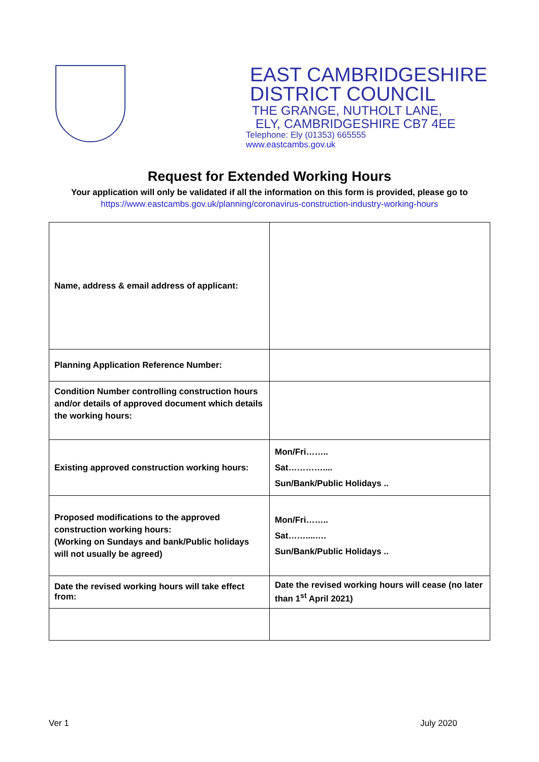EAST CAMBRIDGESHIRE
DISTRICT COUNCIL
THE GRANGE, NUTHOLT LANE,
ELY, CAMBRIDGESHIRE CB7 4EE
Telephone: Ely (01353) 665555
www.eastcambs.gov.uk
Request for Extended Working Hours
Your application will only be validated if all the information on this form is provided, please go to
https://www.eastcambs.gov.uk/planning/coronavirus-construction-industry-working-hours
| Name, address & email address of applicant: | |
| Planning Application Reference Number: | |
| Condition Number controlling construction hours and/or details of approved document which details the working hours: | |
| Existing approved construction working hours: | Mon/Fri…….. Sat………….... Sun/Bank/Public Holidays .. |
| Proposed modifications to the approved construction working hours: (Working on Sundays and bank/Public holidays will not usually be agreed) | Mon/Fri…….. Sat……....…. Sun/Bank/Public Holidays .. |
| Date the revised working hours will take effect from: | Date the revised working hours will cease (no later than 1<sup>st</sup> April 2021) |
Ver 1 July 2020